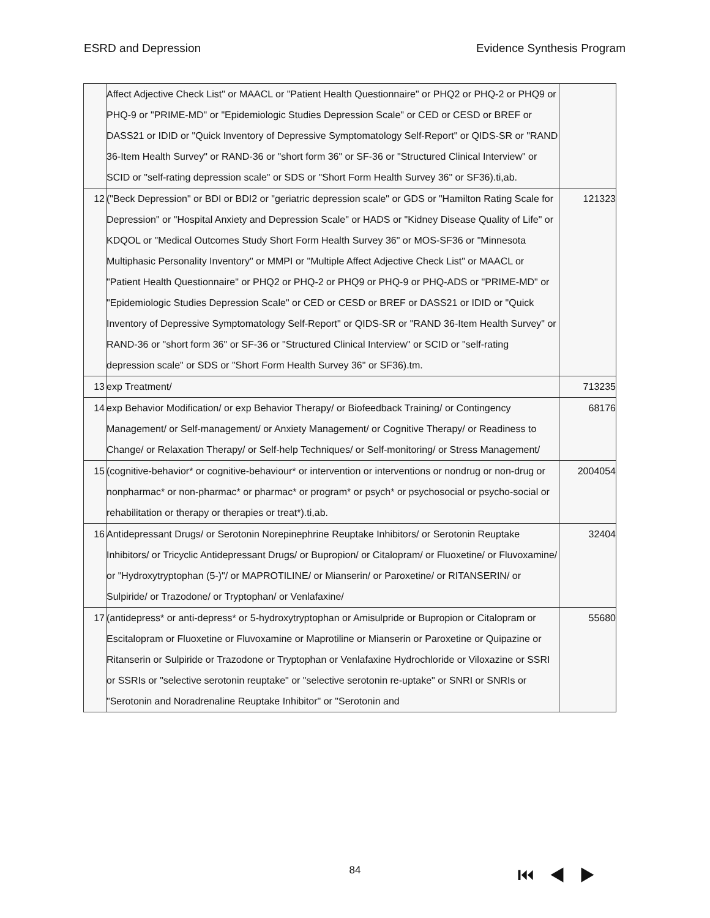ESRD and Depression Evidence Synthesis Program
| | Affect Adjective Check List" or MAACL or "Patient Health Questionnaire" or PHQ2 or PHQ-2 or PHQ9 or PHQ-9 or "PRIME-MD" or "Epidemiologic Studies Depression Scale" or CED or CESD or BREF or DASS21 or IDID or "Quick Inventory of Depressive Symptomatology Self-Report" or QIDS-SR or "RAND 36-Item Health Survey" or RAND-36 or "short form 36" or SF-36 or "Structured Clinical Interview" or SCID or "self-rating depression scale" or SDS or "Short Form Health Survey 36" or SF36).ti,ab. | |
| 12 | ("Beck Depression" or BDI or BDI2 or "geriatric depression scale" or GDS or "Hamilton Rating Scale for Depression" or "Hospital Anxiety and Depression Scale" or HADS or "Kidney Disease Quality of Life" or KDQOL or "Medical Outcomes Study Short Form Health Survey 36" or MOS-SF36 or "Minnesota Multiphasic Personality Inventory" or MMPI or "Multiple Affect Adjective Check List" or MAACL or "Patient Health Questionnaire" or PHQ2 or PHQ-2 or PHQ9 or PHQ-9 or PHQ-ADS or "PRIME-MD" or "Epidemiologic Studies Depression Scale" or CED or CESD or BREF or DASS21 or IDID or "Quick Inventory of Depressive Symptomatology Self-Report" or QIDS-SR or "RAND 36-Item Health Survey" or RAND-36 or "short form 36" or SF-36 or "Structured Clinical Interview" or SCID or "self-rating depression scale" or SDS or "Short Form Health Survey 36" or SF36).tm. | 121323 |
| 13 | exp Treatment/ | 713235 |
| 14 | exp Behavior Modification/ or exp Behavior Therapy/ or Biofeedback Training/ or Contingency Management/ or Self-management/ or Anxiety Management/ or Cognitive Therapy/ or Readiness to Change/ or Relaxation Therapy/ or Self-help Techniques/ or Self-monitoring/ or Stress Management/ | 68176 |
| 15 | (cognitive-behavior* or cognitive-behaviour* or intervention or interventions or nondrug or non-drug or nonpharmac* or non-pharmac* or pharmac* or program* or psych* or psychosocial or psycho-social or rehabilitation or therapy or therapies or treat*).ti,ab. | 2004054 |
| 16 | Antidepressant Drugs/ or Serotonin Norepinephrine Reuptake Inhibitors/ or Serotonin Reuptake Inhibitors/ or Tricyclic Antidepressant Drugs/ or Bupropion/ or Citalopram/ or Fluoxetine/ or Fluvoxamine/ or "Hydroxytryptophan (5-)"/ or MAPROTILINE/ or Mianserin/ or Paroxetine/ or RITANSERIN/ or Sulpiride/ or Trazodone/ or Tryptophan/ or Venlafaxine/ | 32404 |
| 17 | (antidepress* or anti-depress* or 5-hydroxytryptophan or Amisulpride or Bupropion or Citalopram or Escitalopram or Fluoxetine or Fluvoxamine or Maprotiline or Mianserin or Paroxetine or Quipazine or Ritanserin or Sulpiride or Trazodone or Tryptophan or Venlafaxine Hydrochloride or Viloxazine or SSRI or SSRIs or "selective serotonin reuptake" or "selective serotonin re-uptake" or SNRI or SNRIs or "Serotonin and Noradrenaline Reuptake Inhibitor" or "Serotonin and | 55680 |
84 ⏮◀▶